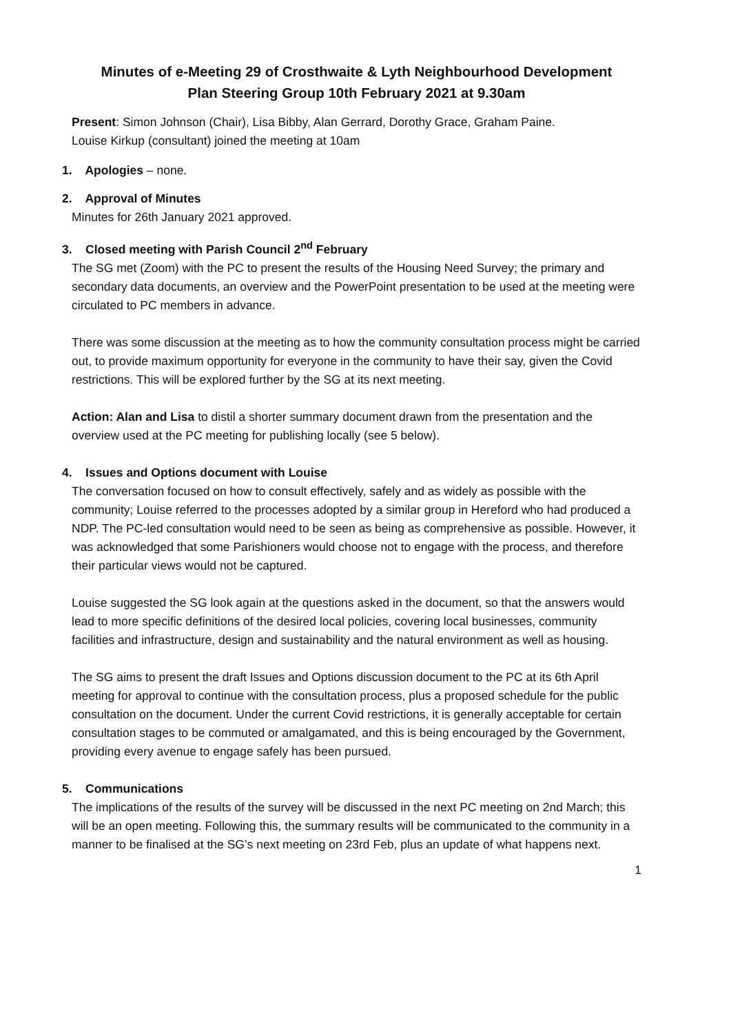Minutes of e-Meeting 29 of Crosthwaite & Lyth Neighbourhood Development
Plan Steering Group 10th February 2021 at 9.30am
Present: Simon Johnson (Chair), Lisa Bibby, Alan Gerrard, Dorothy Grace, Graham Paine.
Louise Kirkup (consultant) joined the meeting at 10am
1. Apologies – none.
2. Approval of Minutes
Minutes for 26th January 2021 approved.
3. Closed meeting with Parish Council 2<sup>nd</sup> February
The SG met (Zoom) with the PC to present the results of the Housing Need Survey; the primary and secondary data documents, an overview and the PowerPoint presentation to be used at the meeting were circulated to PC members in advance.
There was some discussion at the meeting as to how the community consultation process might be carried out, to provide maximum opportunity for everyone in the community to have their say, given the Covid restrictions. This will be explored further by the SG at its next meeting.
Action: Alan and Lisa to distil a shorter summary document drawn from the presentation and the overview used at the PC meeting for publishing locally (see 5 below).
4. Issues and Options document with Louise
The conversation focused on how to consult effectively, safely and as widely as possible with the community; Louise referred to the processes adopted by a similar group in Hereford who had produced a NDP. The PC-led consultation would need to be seen as being as comprehensive as possible. However, it was acknowledged that some Parishioners would choose not to engage with the process, and therefore their particular views would not be captured.
Louise suggested the SG look again at the questions asked in the document, so that the answers would lead to more specific definitions of the desired local policies, covering local businesses, community facilities and infrastructure, design and sustainability and the natural environment as well as housing.
The SG aims to present the draft Issues and Options discussion document to the PC at its 6th April meeting for approval to continue with the consultation process, plus a proposed schedule for the public consultation on the document. Under the current Covid restrictions, it is generally acceptable for certain consultation stages to be commuted or amalgamated, and this is being encouraged by the Government, providing every avenue to engage safely has been pursued.
5. Communications
The implications of the results of the survey will be discussed in the next PC meeting on 2nd March; this will be an open meeting. Following this, the summary results will be communicated to the community in a manner to be finalised at the SG’s next meeting on 23rd Feb, plus an update of what happens next.
1